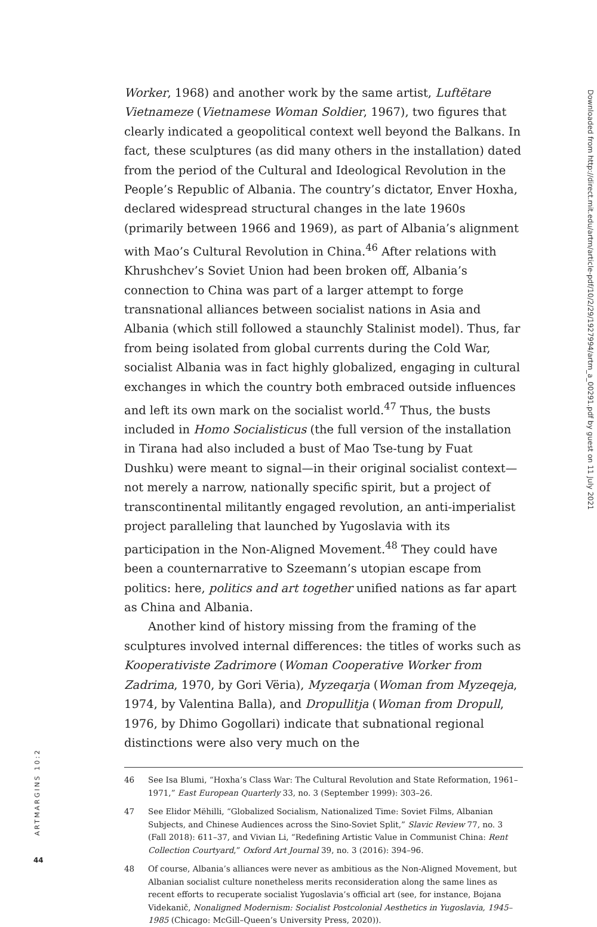Worker, 1968) and another work by the same artist, Luftëtare Vietnameze (Vietnamese Woman Soldier, 1967), two figures that clearly indicated a geopolitical context well beyond the Balkans. In fact, these sculptures (as did many others in the installation) dated from the period of the Cultural and Ideological Revolution in the People’s Republic of Albania. The country’s dictator, Enver Hoxha, declared widespread structural changes in the late 1960s (primarily between 1966 and 1969), as part of Albania’s alignment with Mao’s Cultural Revolution in China.<sup>46</sup> After relations with Khrushchev’s Soviet Union had been broken off, Albania’s connection to China was part of a larger attempt to forge transnational alliances between socialist nations in Asia and Albania (which still followed a staunchly Stalinist model). Thus, far from being isolated from global currents during the Cold War, socialist Albania was in fact highly globalized, engaging in cultural exchanges in which the country both embraced outside influences and left its own mark on the socialist world.<sup>47</sup> Thus, the busts included in Homo Socialisticus (the full version of the installation in Tirana had also included a bust of Mao Tse-tung by Fuat Dushku) were meant to signal—in their original socialist context—not merely a narrow, nationally specific spirit, but a project of transcontinental militantly engaged revolution, an anti-imperialist project paralleling that launched by Yugoslavia with its participation in the Non-Aligned Movement.<sup>48</sup> They could have been a counternarrative to Szeemann’s utopian escape from politics: here, politics and art together unified nations as far apart as China and Albania.
Another kind of history missing from the framing of the sculptures involved internal differences: the titles of works such as Kooperativiste Zadrimore (Woman Cooperative Worker from Zadrima, 1970, by Gori Vëria), Myzeqarja (Woman from Myzeqeja, 1974, by Valentina Balla), and Dropullitja (Woman from Dropull, 1976, by Dhimo Gogollari) indicate that subnational regional distinctions were also very much on the
46 See Isa Blumi, “Hoxha’s Class War: The Cultural Revolution and State Reformation, 1961–1971,” East European Quarterly 33, no. 3 (September 1999): 303–26.
47 See Elidor Mëhilli, “Globalized Socialism, Nationalized Time: Soviet Films, Albanian Subjects, and Chinese Audiences across the Sino-Soviet Split,” Slavic Review 77, no. 3 (Fall 2018): 611–37, and Vivian Li, “Redefining Artistic Value in Communist China: Rent Collection Courtyard,” Oxford Art Journal 39, no. 3 (2016): 394–96.
48 Of course, Albania’s alliances were never as ambitious as the Non-Aligned Movement, but Albanian socialist culture nonetheless merits reconsideration along the same lines as recent efforts to recuperate socialist Yugoslavia’s official art (see, for instance, Bojana Videkanič, Nonaligned Modernism: Socialist Postcolonial Aesthetics in Yugoslavia, 1945–1985 (Chicago: McGill–Queen’s University Press, 2020)).
Downloaded from http://direct.mit.edu/artm/article-pdf/10/2/29/1927994/artm_a_00291.pdf by guest on 11 July 2021
ARTMARGINS 10:2
44